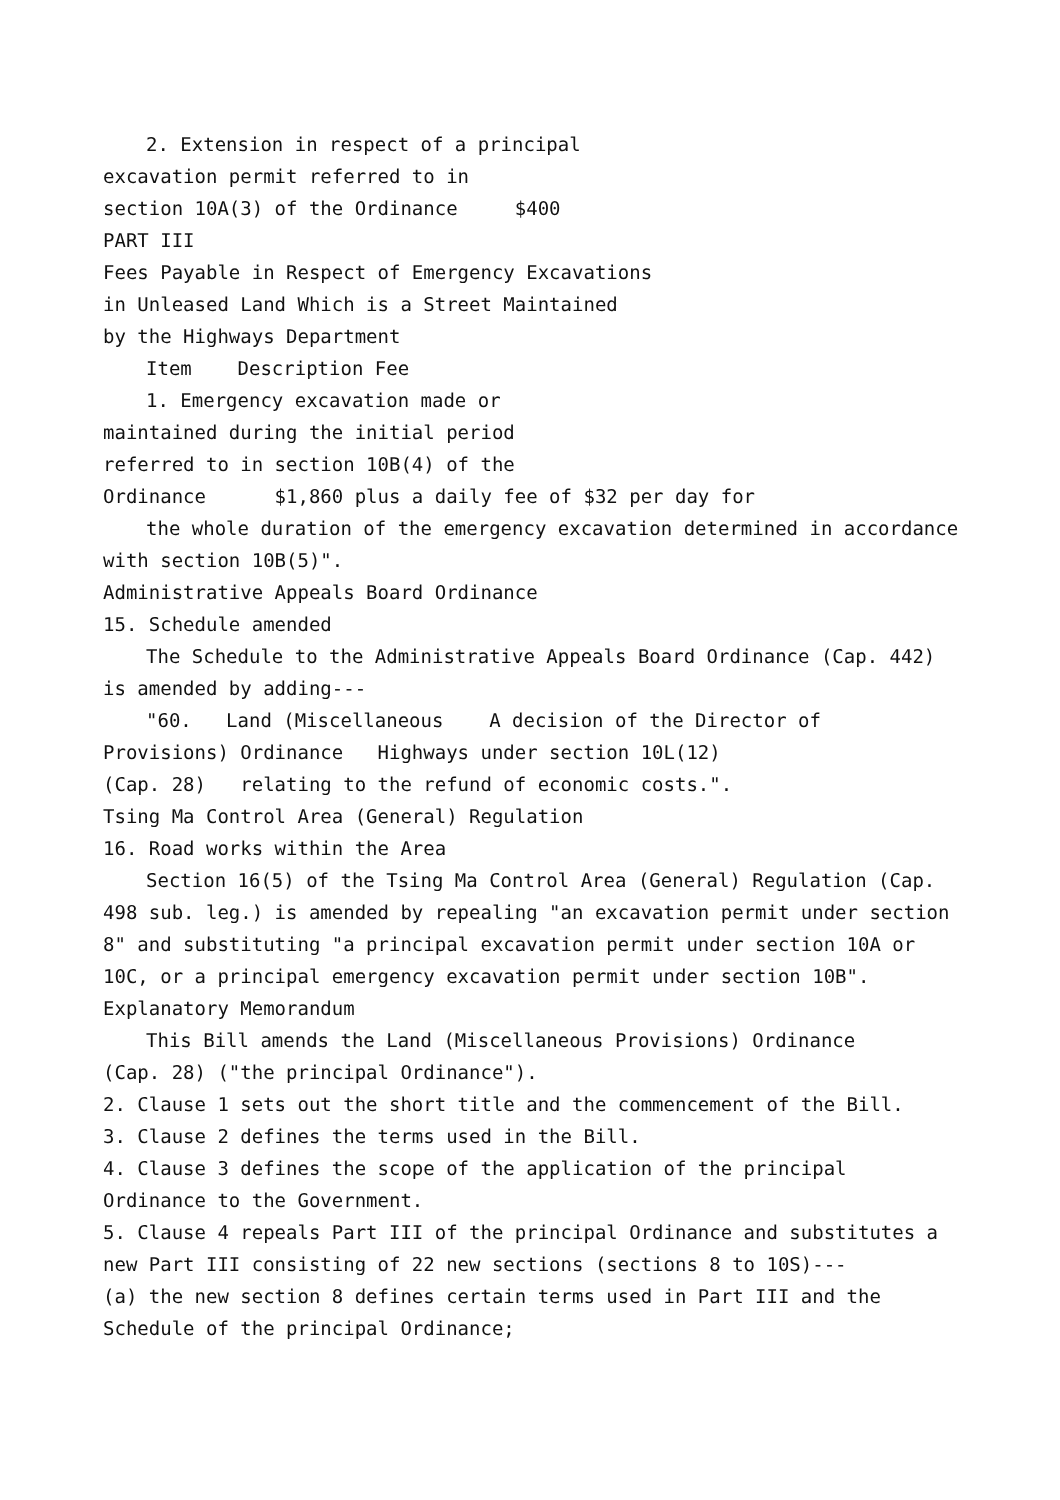2. Extension in respect of a principal
excavation permit referred to in
section 10A(3) of the Ordinance $400
PART III
Fees Payable in Respect of Emergency Excavations
in Unleased Land Which is a Street Maintained
by the Highways Department
Item Description Fee
1. Emergency excavation made or
maintained during the initial period
referred to in section 10B(4) of the
Ordinance $1,860 plus a daily fee of $32 per day for
the whole duration of the emergency excavation determined in accordance with section 10B(5)".
Administrative Appeals Board Ordinance
15. Schedule amended
The Schedule to the Administrative Appeals Board Ordinance (Cap. 442) is amended by adding---
"60. Land (Miscellaneous A decision of the Director of
Provisions) Ordinance Highways under section 10L(12)
(Cap. 28) relating to the refund of economic costs.".
Tsing Ma Control Area (General) Regulation
16. Road works within the Area
Section 16(5) of the Tsing Ma Control Area (General) Regulation (Cap. 498 sub. leg.) is amended by repealing "an excavation permit under section 8" and substituting "a principal excavation permit under section 10A or 10C, or a principal emergency excavation permit under section 10B".
Explanatory Memorandum
This Bill amends the Land (Miscellaneous Provisions) Ordinance
(Cap. 28) ("the principal Ordinance").
2. Clause 1 sets out the short title and the commencement of the Bill.
3. Clause 2 defines the terms used in the Bill.
4. Clause 3 defines the scope of the application of the principal Ordinance to the Government.
5. Clause 4 repeals Part III of the principal Ordinance and substitutes a new Part III consisting of 22 new sections (sections 8 to 10S)---
(a) the new section 8 defines certain terms used in Part III and the Schedule of the principal Ordinance;